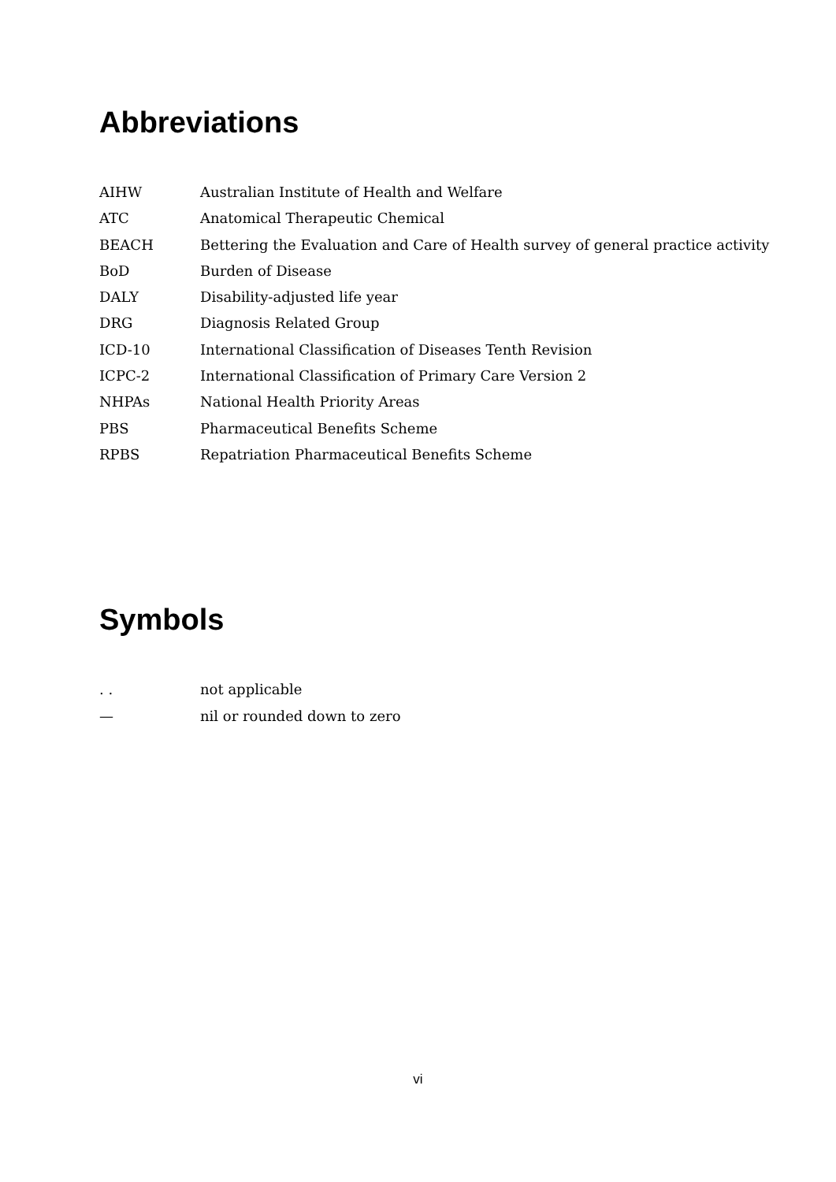Abbreviations
AIHW Australian Institute of Health and Welfare
ATC Anatomical Therapeutic Chemical
BEACH Bettering the Evaluation and Care of Health survey of general practice activity
BoD Burden of Disease
DALY Disability-adjusted life year
DRG Diagnosis Related Group
ICD-10 International Classification of Diseases Tenth Revision
ICPC-2 International Classification of Primary Care Version 2
NHPAs National Health Priority Areas
PBS Pharmaceutical Benefits Scheme
RPBS Repatriation Pharmaceutical Benefits Scheme
Symbols
. . not applicable
— nil or rounded down to zero
vi